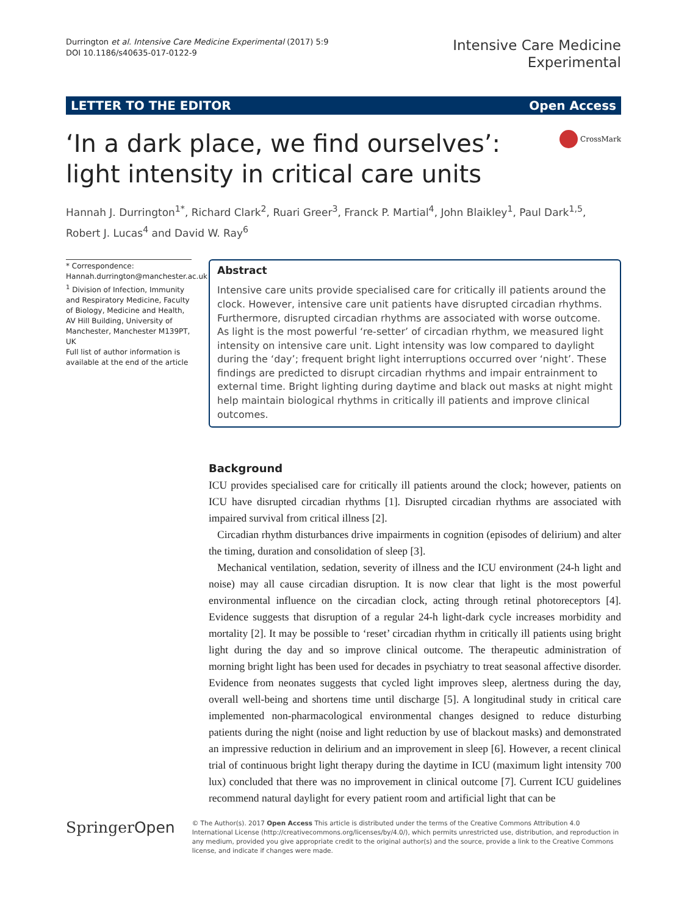Durrington et al. Intensive Care Medicine Experimental (2017) 5:9
DOI 10.1186/s40635-017-0122-9
Intensive Care Medicine
Experimental
LETTER TO THE EDITOR Open Access
‘In a dark place, we find ourselves’: light intensity in critical care units
CrossMark
Hannah J. Durrington<sup>1*</sup>, Richard Clark<sup>2</sup>, Ruari Greer<sup>3</sup>, Franck P. Martial<sup>4</sup>, John Blaikley<sup>1</sup>, Paul Dark<sup>1,5</sup>, Robert J. Lucas<sup>4</sup> and David W. Ray<sup>6</sup>
* Correspondence:
Hannah.durrington@manchester.ac.uk
<sup>1</sup> Division of Infection, Immunity and Respiratory Medicine, Faculty of Biology, Medicine and Health, AV Hill Building, University of Manchester, Manchester M139PT, UK
Full list of author information is available at the end of the article
Abstract
Intensive care units provide specialised care for critically ill patients around the clock. However, intensive care unit patients have disrupted circadian rhythms. Furthermore, disrupted circadian rhythms are associated with worse outcome. As light is the most powerful ‘re-setter’ of circadian rhythm, we measured light intensity on intensive care unit. Light intensity was low compared to daylight during the ‘day’; frequent bright light interruptions occurred over ‘night’. These findings are predicted to disrupt circadian rhythms and impair entrainment to external time. Bright lighting during daytime and black out masks at night might help maintain biological rhythms in critically ill patients and improve clinical outcomes.
Background
ICU provides specialised care for critically ill patients around the clock; however, patients on ICU have disrupted circadian rhythms [1]. Disrupted circadian rhythms are associated with impaired survival from critical illness [2].
Circadian rhythm disturbances drive impairments in cognition (episodes of delirium) and alter the timing, duration and consolidation of sleep [3].
Mechanical ventilation, sedation, severity of illness and the ICU environment (24-h light and noise) may all cause circadian disruption. It is now clear that light is the most powerful environmental influence on the circadian clock, acting through retinal photoreceptors [4]. Evidence suggests that disruption of a regular 24-h light-dark cycle increases morbidity and mortality [2]. It may be possible to ‘reset’ circadian rhythm in critically ill patients using bright light during the day and so improve clinical outcome. The therapeutic administration of morning bright light has been used for decades in psychiatry to treat seasonal affective disorder. Evidence from neonates suggests that cycled light improves sleep, alertness during the day, overall well-being and shortens time until discharge [5]. A longitudinal study in critical care implemented non-pharmacological environmental changes designed to reduce disturbing patients during the night (noise and light reduction by use of blackout masks) and demonstrated an impressive reduction in delirium and an improvement in sleep [6]. However, a recent clinical trial of continuous bright light therapy during the daytime in ICU (maximum light intensity 700 lux) concluded that there was no improvement in clinical outcome [7]. Current ICU guidelines recommend natural daylight for every patient room and artificial light that can be
SpringerOpen
© The Author(s). 2017 Open Access This article is distributed under the terms of the Creative Commons Attribution 4.0 International License (http://creativecommons.org/licenses/by/4.0/), which permits unrestricted use, distribution, and reproduction in any medium, provided you give appropriate credit to the original author(s) and the source, provide a link to the Creative Commons license, and indicate if changes were made.